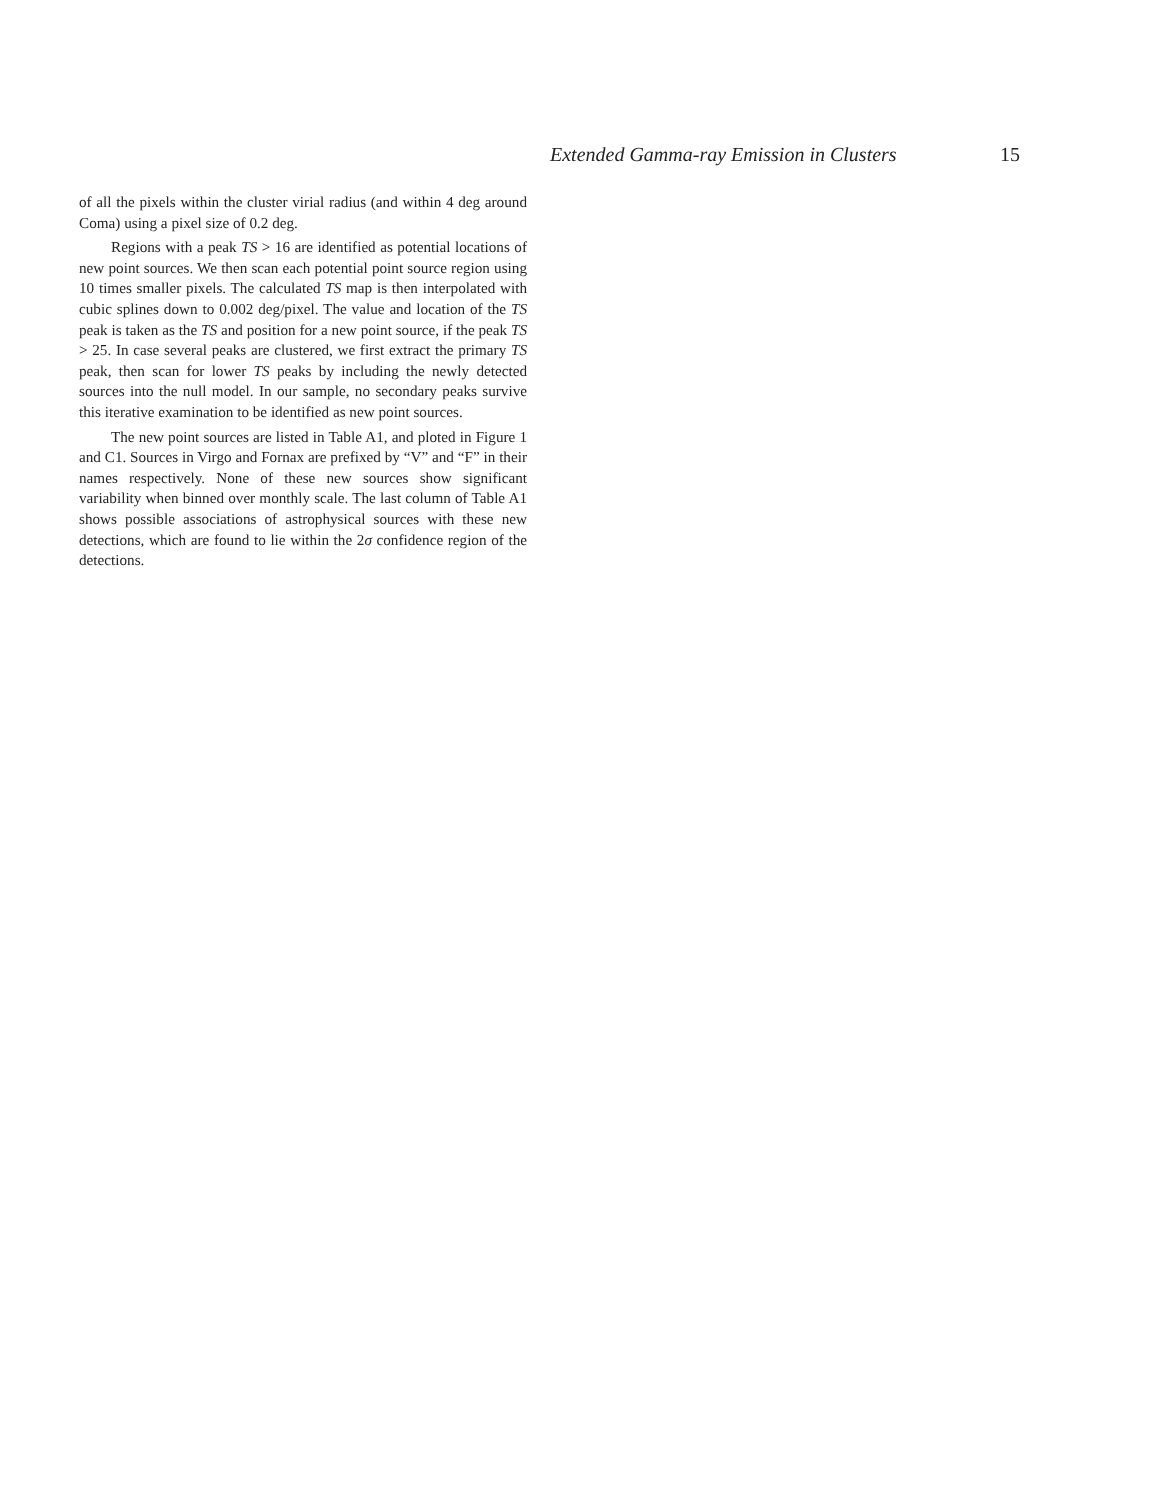Extended Gamma-ray Emission in Clusters 15
of all the pixels within the cluster virial radius (and within 4 deg around Coma) using a pixel size of 0.2 deg.
Regions with a peak TS > 16 are identified as potential locations of new point sources. We then scan each potential point source region using 10 times smaller pixels. The calculated TS map is then interpolated with cubic splines down to 0.002 deg/pixel. The value and location of the TS peak is taken as the TS and position for a new point source, if the peak TS > 25. In case several peaks are clustered, we first extract the primary TS peak, then scan for lower TS peaks by including the newly detected sources into the null model. In our sample, no secondary peaks survive this iterative examination to be identified as new point sources.
The new point sources are listed in Table A1, and ploted in Figure 1 and C1. Sources in Virgo and Fornax are prefixed by “V” and “F” in their names respectively. None of these new sources show significant variability when binned over monthly scale. The last column of Table A1 shows possible associations of astrophysical sources with these new detections, which are found to lie within the 2σ confidence region of the detections.